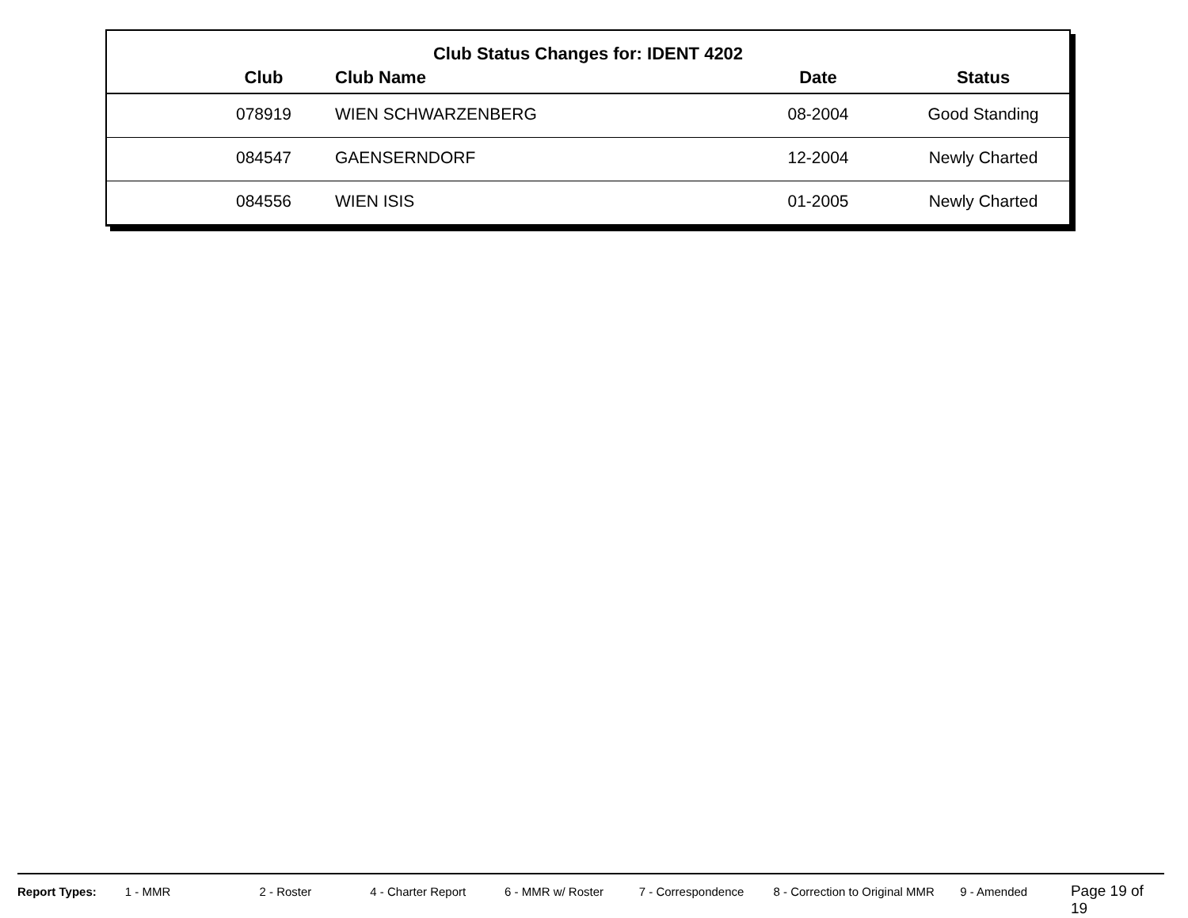Club Status Changes for: IDENT 4202
| | Club | Club Name | Date | Status |
| --- | --- | --- | --- | --- |
| | 078919 | WIEN SCHWARZENBERG | 08-2004 | Good Standing |
| | 084547 | GAENSERNDORF | 12-2004 | Newly Charted |
| | 084556 | WIEN ISIS | 01-2005 | Newly Charted |
Report Types: 1 - MMR 2 - Roster 4 - Charter Report 6 - MMR w/ Roster 7 - Correspondence 8 - Correction to Original MMR 9 - Amended Page 19 of 19